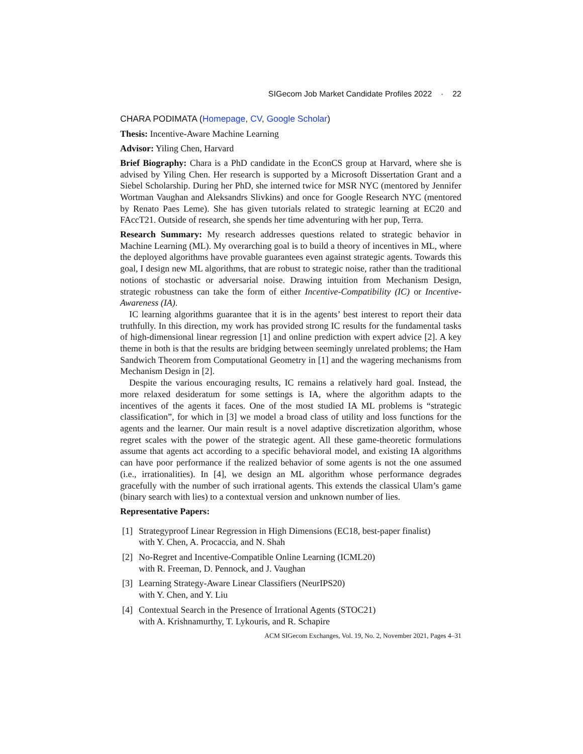SIGecom Job Market Candidate Profiles 2022 · 22
CHARA PODIMATA (Homepage, CV, Google Scholar)
Thesis: Incentive-Aware Machine Learning
Advisor: Yiling Chen, Harvard
Brief Biography: Chara is a PhD candidate in the EconCS group at Harvard, where she is advised by Yiling Chen. Her research is supported by a Microsoft Dissertation Grant and a Siebel Scholarship. During her PhD, she interned twice for MSR NYC (mentored by Jennifer Wortman Vaughan and Aleksandrs Slivkins) and once for Google Research NYC (mentored by Renato Paes Leme). She has given tutorials related to strategic learning at EC20 and FAccT21. Outside of research, she spends her time adventuring with her pup, Terra.
Research Summary: My research addresses questions related to strategic behavior in Machine Learning (ML). My overarching goal is to build a theory of incentives in ML, where the deployed algorithms have provable guarantees even against strategic agents. Towards this goal, I design new ML algorithms, that are robust to strategic noise, rather than the traditional notions of stochastic or adversarial noise. Drawing intuition from Mechanism Design, strategic robustness can take the form of either Incentive-Compatibility (IC) or Incentive-Awareness (IA).
IC learning algorithms guarantee that it is in the agents’ best interest to report their data truthfully. In this direction, my work has provided strong IC results for the fundamental tasks of high-dimensional linear regression [1] and online prediction with expert advice [2]. A key theme in both is that the results are bridging between seemingly unrelated problems; the Ham Sandwich Theorem from Computational Geometry in [1] and the wagering mechanisms from Mechanism Design in [2].
Despite the various encouraging results, IC remains a relatively hard goal. Instead, the more relaxed desideratum for some settings is IA, where the algorithm adapts to the incentives of the agents it faces. One of the most studied IA ML problems is “strategic classification”, for which in [3] we model a broad class of utility and loss functions for the agents and the learner. Our main result is a novel adaptive discretization algorithm, whose regret scales with the power of the strategic agent. All these game-theoretic formulations assume that agents act according to a specific behavioral model, and existing IA algorithms can have poor performance if the realized behavior of some agents is not the one assumed (i.e., irrationalities). In [4], we design an ML algorithm whose performance degrades gracefully with the number of such irrational agents. This extends the classical Ulam’s game (binary search with lies) to a contextual version and unknown number of lies.
Representative Papers:
[1] Strategyproof Linear Regression in High Dimensions (EC18, best-paper finalist)
with Y. Chen, A. Procaccia, and N. Shah
[2] No-Regret and Incentive-Compatible Online Learning (ICML20)
with R. Freeman, D. Pennock, and J. Vaughan
[3] Learning Strategy-Aware Linear Classifiers (NeurIPS20)
with Y. Chen, and Y. Liu
[4] Contextual Search in the Presence of Irrational Agents (STOC21)
with A. Krishnamurthy, T. Lykouris, and R. Schapire
ACM SIGecom Exchanges, Vol. 19, No. 2, November 2021, Pages 4–31